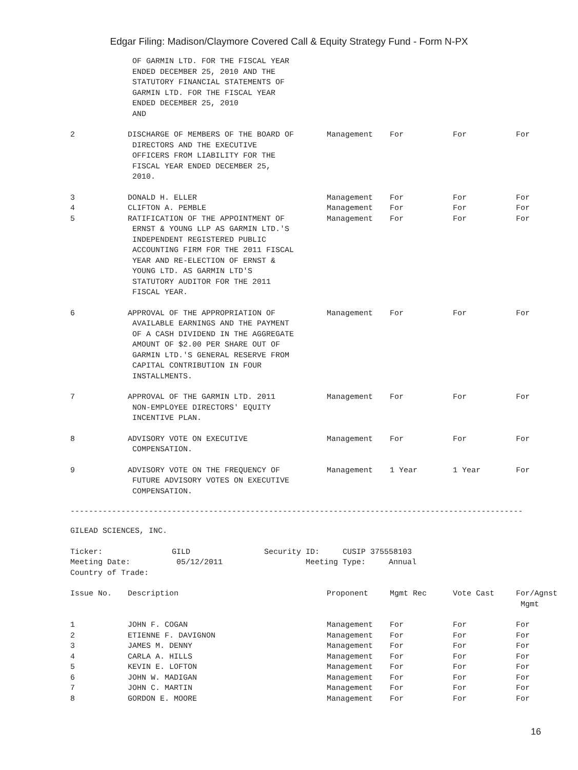Edgar Filing: Madison/Claymore Covered Call & Equity Strategy Fund - Form N-PX
| | OF GARMIN LTD. FOR THE FISCAL YEAR ENDED DECEMBER 25, 2010 AND THE STATUTORY FINANCIAL STATEMENTS OF GARMIN LTD. FOR THE FISCAL YEAR ENDED DECEMBER 25, 2010 AND | | | | |
| 2 | DISCHARGE OF MEMBERS OF THE BOARD OF DIRECTORS AND THE EXECUTIVE OFFICERS FROM LIABILITY FOR THE FISCAL YEAR ENDED DECEMBER 25, 2010. | Management | For | For | For |
| 3 | DONALD H. ELLER | Management | For | For | For |
| 4 | CLIFTON A. PEMBLE | Management | For | For | For |
| 5 | RATIFICATION OF THE APPOINTMENT OF ERNST & YOUNG LLP AS GARMIN LTD.'S INDEPENDENT REGISTERED PUBLIC ACCOUNTING FIRM FOR THE 2011 FISCAL YEAR AND RE-ELECTION OF ERNST & YOUNG LTD. AS GARMIN LTD'S STATUTORY AUDITOR FOR THE 2011 FISCAL YEAR. | Management | For | For | For |
| 6 | APPROVAL OF THE APPROPRIATION OF AVAILABLE EARNINGS AND THE PAYMENT OF A CASH DIVIDEND IN THE AGGREGATE AMOUNT OF $2.00 PER SHARE OUT OF GARMIN LTD.'S GENERAL RESERVE FROM CAPITAL CONTRIBUTION IN FOUR INSTALLMENTS. | Management | For | For | For |
| 7 | APPROVAL OF THE GARMIN LTD. 2011 NON-EMPLOYEE DIRECTORS' EQUITY INCENTIVE PLAN. | Management | For | For | For |
| 8 | ADVISORY VOTE ON EXECUTIVE COMPENSATION. | Management | For | For | For |
| 9 | ADVISORY VOTE ON THE FREQUENCY OF FUTURE ADVISORY VOTES ON EXECUTIVE COMPENSATION. | Management | 1 Year | 1 Year | For |
--------------------------------------------------------------------------------------------------
GILEAD SCIENCES, INC.
Ticker: GILD Security ID: CUSIP 375558103 Meeting Date: 05/12/2011 Meeting Type: Annual Country of Trade:
| Issue No. | Description | Proponent | Mgmt Rec | Vote Cast | For/Agnst Mgmt |
| 1 | JOHN F. COGAN | Management | For | For | For |
| 2 | ETIENNE F. DAVIGNON | Management | For | For | For |
| 3 | JAMES M. DENNY | Management | For | For | For |
| 4 | CARLA A. HILLS | Management | For | For | For |
| 5 | KEVIN E. LOFTON | Management | For | For | For |
| 6 | JOHN W. MADIGAN | Management | For | For | For |
| 7 | JOHN C. MARTIN | Management | For | For | For |
| 8 | GORDON E. MOORE | Management | For | For | For |
16